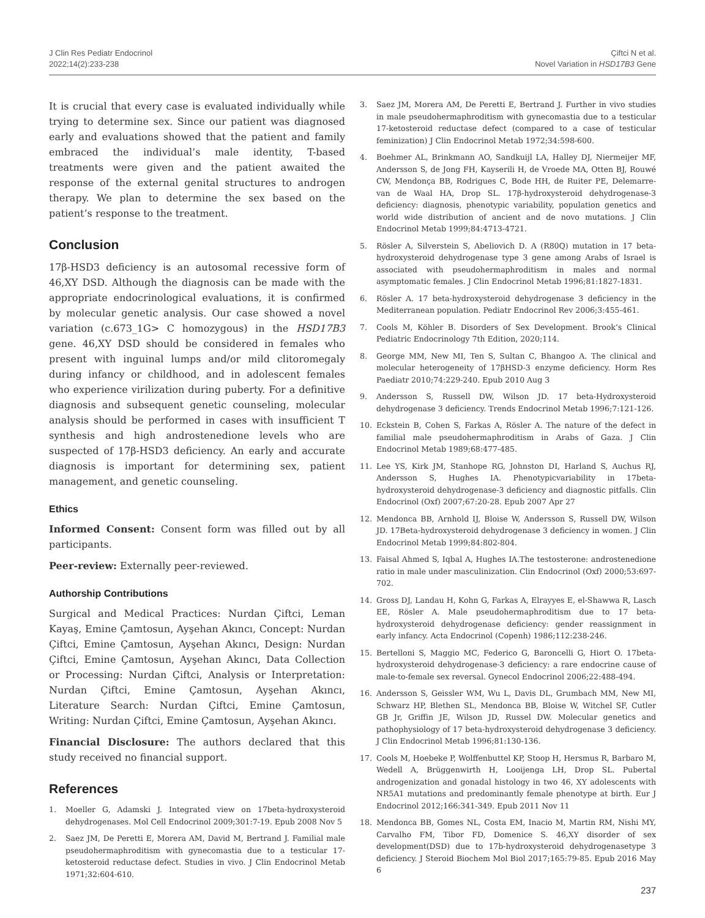J Clin Res Pediatr Endocrinol
2022;14(2):233-238
Çiftci N et al.
Novel Variation in HSD17B3 Gene
It is crucial that every case is evaluated individually while trying to determine sex. Since our patient was diagnosed early and evaluations showed that the patient and family embraced the individual’s male identity, T-based treatments were given and the patient awaited the response of the external genital structures to androgen therapy. We plan to determine the sex based on the patient’s response to the treatment.
Conclusion
17β-HSD3 deficiency is an autosomal recessive form of 46,XY DSD. Although the diagnosis can be made with the appropriate endocrinological evaluations, it is confirmed by molecular genetic analysis. Our case showed a novel variation (c.673_1G> C homozygous) in the HSD17B3 gene. 46,XY DSD should be considered in females who present with inguinal lumps and/or mild clitoromegaly during infancy or childhood, and in adolescent females who experience virilization during puberty. For a definitive diagnosis and subsequent genetic counseling, molecular analysis should be performed in cases with insufficient T synthesis and high androstenedione levels who are suspected of 17β-HSD3 deficiency. An early and accurate diagnosis is important for determining sex, patient management, and genetic counseling.
Ethics
Informed Consent: Consent form was filled out by all participants.
Peer-review: Externally peer-reviewed.
Authorship Contributions
Surgical and Medical Practices: Nurdan Çiftci, Leman Kayaş, Emine Çamtosun, Ayşehan Akıncı, Concept: Nurdan Çiftci, Emine Çamtosun, Ayşehan Akıncı, Design: Nurdan Çiftci, Emine Çamtosun, Ayşehan Akıncı, Data Collection or Processing: Nurdan Çiftci, Analysis or Interpretation: Nurdan Çiftci, Emine Çamtosun, Ayşehan Akıncı, Literature Search: Nurdan Çiftci, Emine Çamtosun, Writing: Nurdan Çiftci, Emine Çamtosun, Ayşehan Akıncı.
Financial Disclosure: The authors declared that this study received no financial support.
References
1. Moeller G, Adamski J. Integrated view on 17beta-hydroxysteroid dehydrogenases. Mol Cell Endocrinol 2009;301:7-19. Epub 2008 Nov 5
2. Saez JM, De Peretti E, Morera AM, David M, Bertrand J. Familial male pseudohermaphroditism with gynecomastia due to a testicular 17-ketosteroid reductase defect. Studies in vivo. J Clin Endocrinol Metab 1971;32:604-610.
3. Saez JM, Morera AM, De Peretti E, Bertrand J. Further in vivo studies in male pseudohermaphroditism with gynecomastia due to a testicular 17-ketosteroid reductase defect (compared to a case of testicular feminization) J Clin Endocrinol Metab 1972;34:598-600.
4. Boehmer AL, Brinkmann AO, Sandkuijl LA, Halley DJ, Niermeijer MF, Andersson S, de Jong FH, Kayserili H, de Vroede MA, Otten BJ, Rouwé CW, Mendonça BB, Rodrigues C, Bode HH, de Ruiter PE, Delemarre-van de Waal HA, Drop SL. 17β-hydroxysteroid dehydrogenase-3 deficiency: diagnosis, phenotypic variability, population genetics and world wide distribution of ancient and de novo mutations. J Clin Endocrinol Metab 1999;84:4713-4721.
5. Rösler A, Silverstein S, Abeliovich D. A (R80Q) mutation in 17 beta-hydroxysteroid dehydrogenase type 3 gene among Arabs of Israel is associated with pseudohermaphroditism in males and normal asymptomatic females. J Clin Endocrinol Metab 1996;81:1827-1831.
6. Rösler A. 17 beta-hydroxysteroid dehydrogenase 3 deficiency in the Mediterranean population. Pediatr Endocrinol Rev 2006;3:455-461.
7. Cools M, Köhler B. Disorders of Sex Development. Brook’s Clinical Pediatric Endocrinology 7th Edition, 2020;114.
8. George MM, New MI, Ten S, Sultan C, Bhangoo A. The clinical and molecular heterogeneity of 17βHSD-3 enzyme deficiency. Horm Res Paediatr 2010;74:229-240. Epub 2010 Aug 3
9. Andersson S, Russell DW, Wilson JD. 17 beta-Hydroxysteroid dehydrogenase 3 deficiency. Trends Endocrinol Metab 1996;7:121-126.
10. Eckstein B, Cohen S, Farkas A, Rösler A. The nature of the defect in familial male pseudohermaphroditism in Arabs of Gaza. J Clin Endocrinol Metab 1989;68:477-485.
11. Lee YS, Kirk JM, Stanhope RG, Johnston DI, Harland S, Auchus RJ, Andersson S, Hughes IA. Phenotypicvariability in 17beta-hydroxysteroid dehydrogenase-3 deficiency and diagnostic pitfalls. Clin Endocrinol (Oxf) 2007;67:20-28. Epub 2007 Apr 27
12. Mendonca BB, Arnhold IJ, Bloise W, Andersson S, Russell DW, Wilson JD. 17Beta-hydroxysteroid dehydrogenase 3 deficiency in women. J Clin Endocrinol Metab 1999;84:802-804.
13. Faisal Ahmed S, Iqbal A, Hughes IA.The testosterone: androstenedione ratio in male under masculinization. Clin Endocrinol (Oxf) 2000;53:697-702.
14. Gross DJ, Landau H, Kohn G, Farkas A, Elrayyes E, el-Shawwa R, Lasch EE, Rösler A. Male pseudohermaphroditism due to 17 beta-hydroxysteroid dehydrogenase deficiency: gender reassignment in early infancy. Acta Endocrinol (Copenh) 1986;112:238-246.
15. Bertelloni S, Maggio MC, Federico G, Baroncelli G, Hiort O. 17beta-hydroxysteroid dehydrogenase-3 deficiency: a rare endocrine cause of male-to-female sex reversal. Gynecol Endocrinol 2006;22:488-494.
16. Andersson S, Geissler WM, Wu L, Davis DL, Grumbach MM, New MI, Schwarz HP, Blethen SL, Mendonca BB, Bloise W, Witchel SF, Cutler GB Jr, Griffin JE, Wilson JD, Russel DW. Molecular genetics and pathophysiology of 17 beta-hydroxysteroid dehydrogenase 3 deficiency. J Clin Endocrinol Metab 1996;81:130-136.
17. Cools M, Hoebeke P, Wolffenbuttel KP, Stoop H, Hersmus R, Barbaro M, Wedell A, Brüggenwirth H, Looijenga LH, Drop SL. Pubertal androgenization and gonadal histology in two 46, XY adolescents with NR5A1 mutations and predominantly female phenotype at birth. Eur J Endocrinol 2012;166:341-349. Epub 2011 Nov 11
18. Mendonca BB, Gomes NL, Costa EM, Inacio M, Martin RM, Nishi MY, Carvalho FM, Tibor FD, Domenice S. 46,XY disorder of sex development(DSD) due to 17b-hydroxysteroid dehydrogenasetype 3 deficiency. J Steroid Biochem Mol Biol 2017;165:79-85. Epub 2016 May 6
237